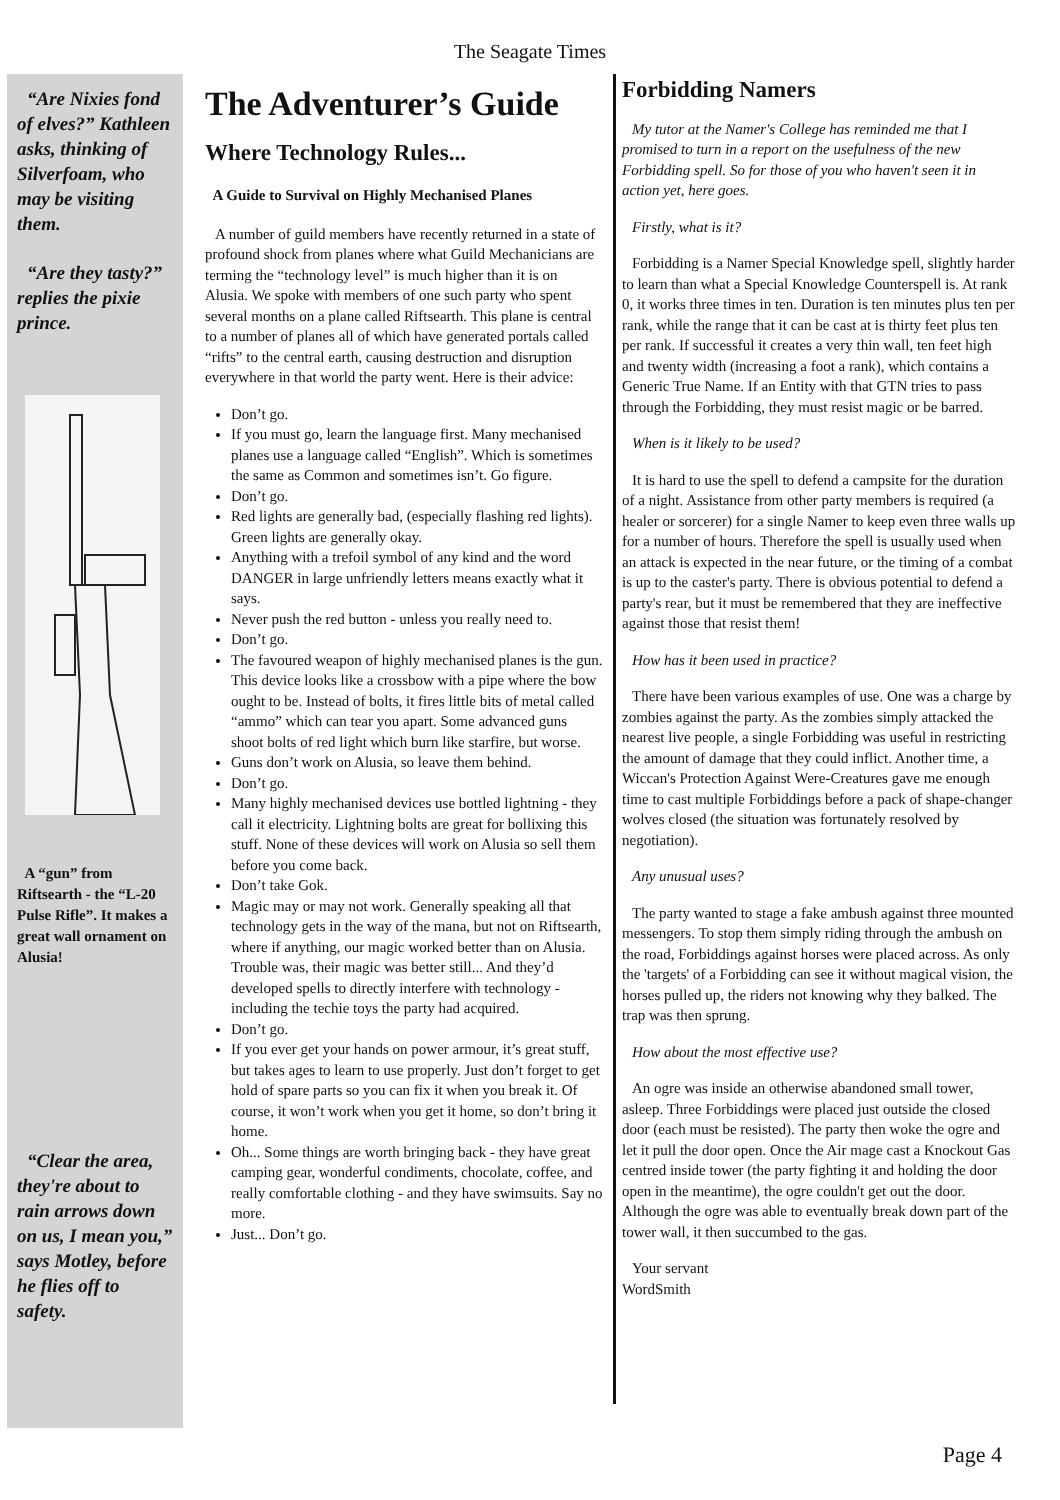The Seagate Times
“Are Nixies fond of elves?” Kathleen asks, thinking of Silverfoam, who may be visiting them.
“Are they tasty?” replies the pixie prince.
A “gun” from Riftsearth - the “L-20 Pulse Rifle”. It makes a great wall ornament on Alusia!
“Clear the area, they're about to rain arrows down on us, I mean you,” says Motley, before he flies off to safety.
The Adventurer’s Guide
Where Technology Rules...
A Guide to Survival on Highly Mechanised Planes
A number of guild members have recently returned in a state of profound shock from planes where what Guild Mechanicians are terming the “technology level” is much higher than it is on Alusia. We spoke with members of one such party who spent several months on a plane called Riftsearth. This plane is central to a number of planes all of which have generated portals called “rifts” to the central earth, causing destruction and disruption everywhere in that world the party went. Here is their advice:
Don’t go.
If you must go, learn the language first. Many mechanised planes use a language called “English”. Which is sometimes the same as Common and sometimes isn’t. Go figure.
Don’t go.
Red lights are generally bad, (especially flashing red lights). Green lights are generally okay.
Anything with a trefoil symbol of any kind and the word DANGER in large unfriendly letters means exactly what it says.
Never push the red button - unless you really need to.
Don’t go.
The favoured weapon of highly mechanised planes is the gun. This device looks like a crossbow with a pipe where the bow ought to be. Instead of bolts, it fires little bits of metal called “ammo” which can tear you apart. Some advanced guns shoot bolts of red light which burn like starfire, but worse.
Guns don’t work on Alusia, so leave them behind.
Don’t go.
Many highly mechanised devices use bottled lightning - they call it electricity. Lightning bolts are great for bollixing this stuff. None of these devices will work on Alusia so sell them before you come back.
Don’t take Gok.
Magic may or may not work. Generally speaking all that technology gets in the way of the mana, but not on Riftsearth, where if anything, our magic worked better than on Alusia. Trouble was, their magic was better still... And they’d developed spells to directly interfere with technology - including the techie toys the party had acquired.
Don’t go.
If you ever get your hands on power armour, it’s great stuff, but takes ages to learn to use properly. Just don’t forget to get hold of spare parts so you can fix it when you break it. Of course, it won’t work when you get it home, so don’t bring it home.
Oh... Some things are worth bringing back - they have great camping gear, wonderful condiments, chocolate, coffee, and really comfortable clothing - and they have swimsuits. Say no more.
Just... Don’t go.
Forbidding Namers
My tutor at the Namer's College has reminded me that I promised to turn in a report on the usefulness of the new Forbidding spell. So for those of you who haven't seen it in action yet, here goes.
Firstly, what is it?
Forbidding is a Namer Special Knowledge spell, slightly harder to learn than what a Special Knowledge Counterspell is. At rank 0, it works three times in ten. Duration is ten minutes plus ten per rank, while the range that it can be cast at is thirty feet plus ten per rank. If successful it creates a very thin wall, ten feet high and twenty width (increasing a foot a rank), which contains a Generic True Name. If an Entity with that GTN tries to pass through the Forbidding, they must resist magic or be barred.
When is it likely to be used?
It is hard to use the spell to defend a campsite for the duration of a night. Assistance from other party members is required (a healer or sorcerer) for a single Namer to keep even three walls up for a number of hours. Therefore the spell is usually used when an attack is expected in the near future, or the timing of a combat is up to the caster's party. There is obvious potential to defend a party's rear, but it must be remembered that they are ineffective against those that resist them!
How has it been used in practice?
There have been various examples of use. One was a charge by zombies against the party. As the zombies simply attacked the nearest live people, a single Forbidding was useful in restricting the amount of damage that they could inflict. Another time, a Wiccan's Protection Against Were-Creatures gave me enough time to cast multiple Forbiddings before a pack of shape-changer wolves closed (the situation was fortunately resolved by negotiation).
Any unusual uses?
The party wanted to stage a fake ambush against three mounted messengers. To stop them simply riding through the ambush on the road, Forbiddings against horses were placed across. As only the 'targets' of a Forbidding can see it without magical vision, the horses pulled up, the riders not knowing why they balked. The trap was then sprung.
How about the most effective use?
An ogre was inside an otherwise abandoned small tower, asleep. Three Forbiddings were placed just outside the closed door (each must be resisted). The party then woke the ogre and let it pull the door open. Once the Air mage cast a Knockout Gas centred inside tower (the party fighting it and holding the door open in the meantime), the ogre couldn't get out the door. Although the ogre was able to eventually break down part of the tower wall, it then succumbed to the gas.
Your servant
WordSmith
Page 4